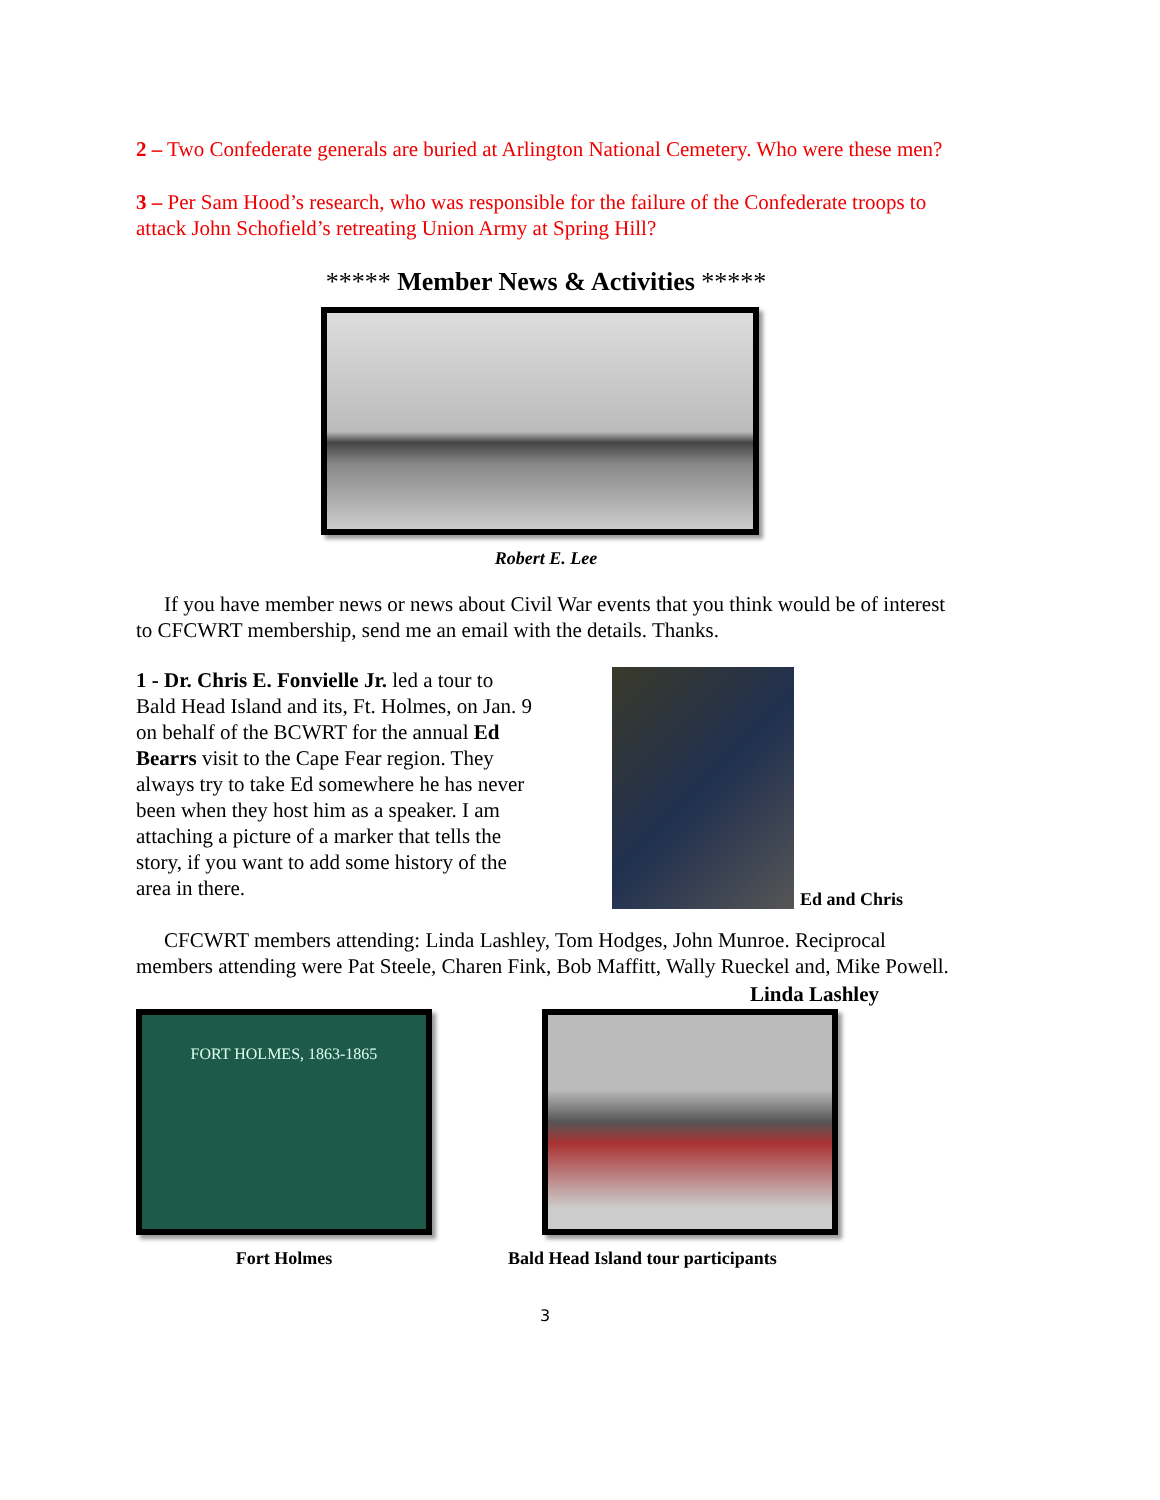2 – Two Confederate generals are buried at Arlington National Cemetery. Who were these men?
3 – Per Sam Hood’s research, who was responsible for the failure of the Confederate troops to attack John Schofield’s retreating Union Army at Spring Hill?
***** Member News & Activities *****
Robert E. Lee
If you have member news or news about Civil War events that you think would be of interest to CFCWRT membership, send me an email with the details. Thanks.
1 - Dr. Chris E. Fonvielle Jr. led a tour to Bald Head Island and its, Ft. Holmes, on Jan. 9 on behalf of the BCWRT for the annual Ed Bearrs visit to the Cape Fear region. They always try to take Ed somewhere he has never been when they host him as a speaker. I am attaching a picture of a marker that tells the story, if you want to add some history of the area in there.
Ed and Chris
CFCWRT members attending: Linda Lashley, Tom Hodges, John Munroe. Reciprocal members attending were Pat Steele, Charen Fink, Bob Maffitt, Wally Rueckel and, Mike Powell.
Linda Lashley
FORT HOLMES, 1863-1865
Fort Holmes
Bald Head Island tour participants
3